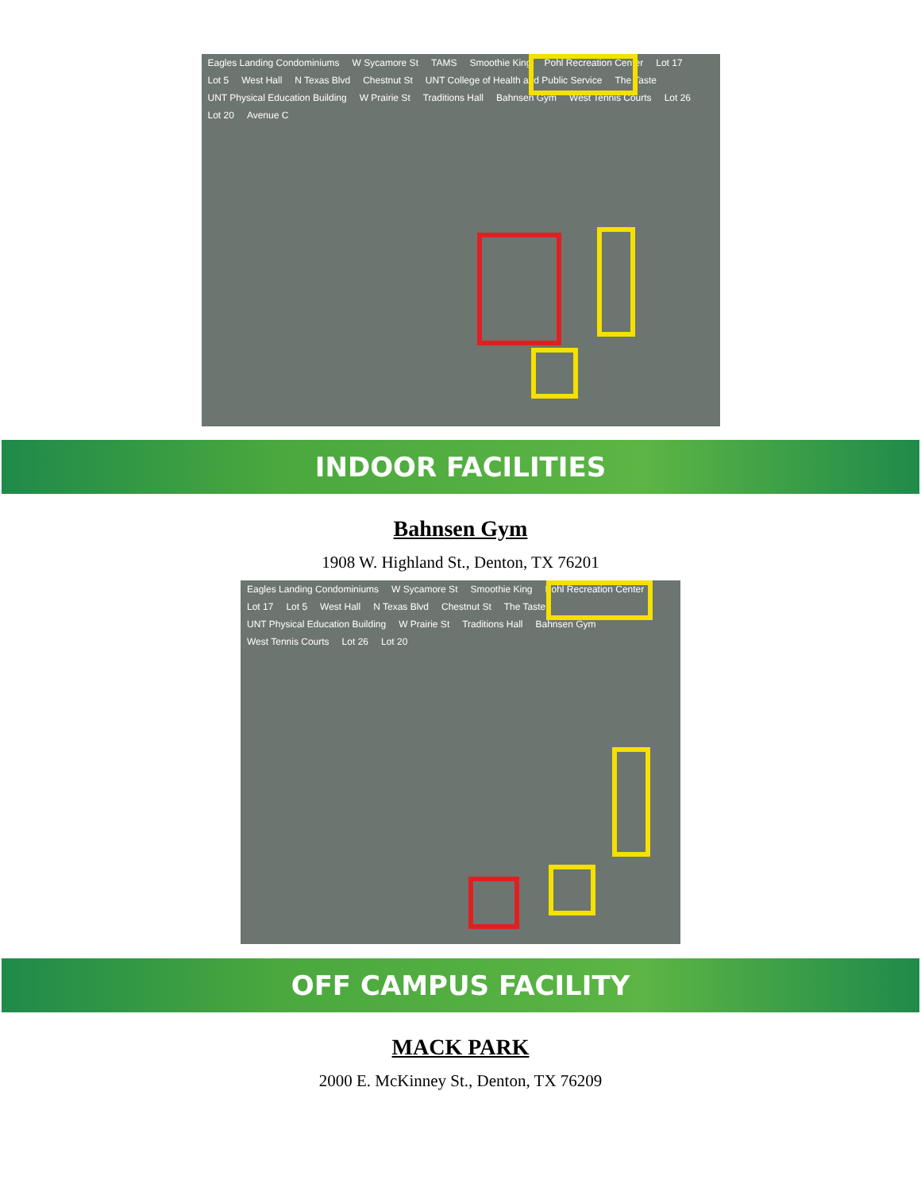Eagles Landing Condominiums W Sycamore St TAMS Smoothie King Pohl Recreation Center Lot 17 Lot 5 West Hall N Texas Blvd Chestnut St UNT College of Health and Public Service The Taste UNT Physical Education Building W Prairie St Traditions Hall Bahnsen Gym West Tennis Courts Lot 26 Lot 20 Avenue C
INDOOR FACILITIES
Bahnsen Gym
1908 W. Highland St., Denton, TX 76201
Eagles Landing Condominiums W Sycamore St Smoothie King Pohl Recreation Center Lot 17 Lot 5 West Hall N Texas Blvd Chestnut St The Taste UNT Physical Education Building W Prairie St Traditions Hall Bahnsen Gym West Tennis Courts Lot 26 Lot 20
OFF CAMPUS FACILITY
MACK PARK
2000 E. McKinney St., Denton, TX 76209